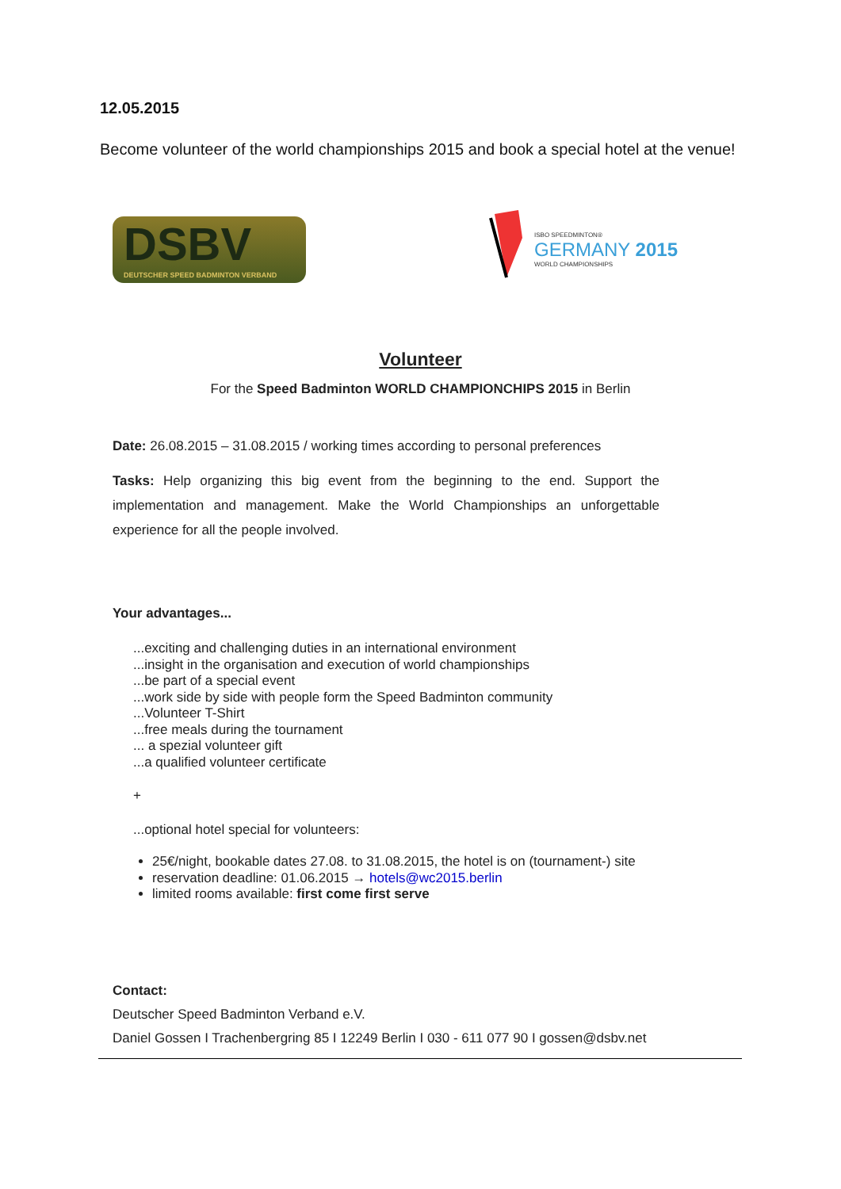12.05.2015
Become volunteer of the world championships 2015 and book a special hotel at the venue!
DSBV
DEUTSCHER SPEED BADMINTON VERBAND
ISBO SPEEDMINTON®
GERMANY 2015
WORLD CHAMPIONSHIPS
Volunteer
For the Speed Badminton WORLD CHAMPIONCHIPS 2015 in Berlin
Date: 26.08.2015 – 31.08.2015 / working times according to personal preferences
Tasks: Help organizing this big event from the beginning to the end. Support the implementation and management. Make the World Championships an unforgettable experience for all the people involved.
Your advantages...
...exciting and challenging duties in an international environment
...insight in the organisation and execution of world championships
...be part of a special event
...work side by side with people form the Speed Badminton community
...Volunteer T-Shirt
...free meals during the tournament
... a spezial volunteer gift
...a qualified volunteer certificate
+
...optional hotel special for volunteers:
25€/night, bookable dates 27.08. to 31.08.2015, the hotel is on (tournament-) site
reservation deadline: 01.06.2015 → hotels@wc2015.berlin
limited rooms available: first come first serve
Contact:
Deutscher Speed Badminton Verband e.V.
Daniel Gossen I Trachenbergring 85 I 12249 Berlin I 030 - 611 077 90 I gossen@dsbv.net